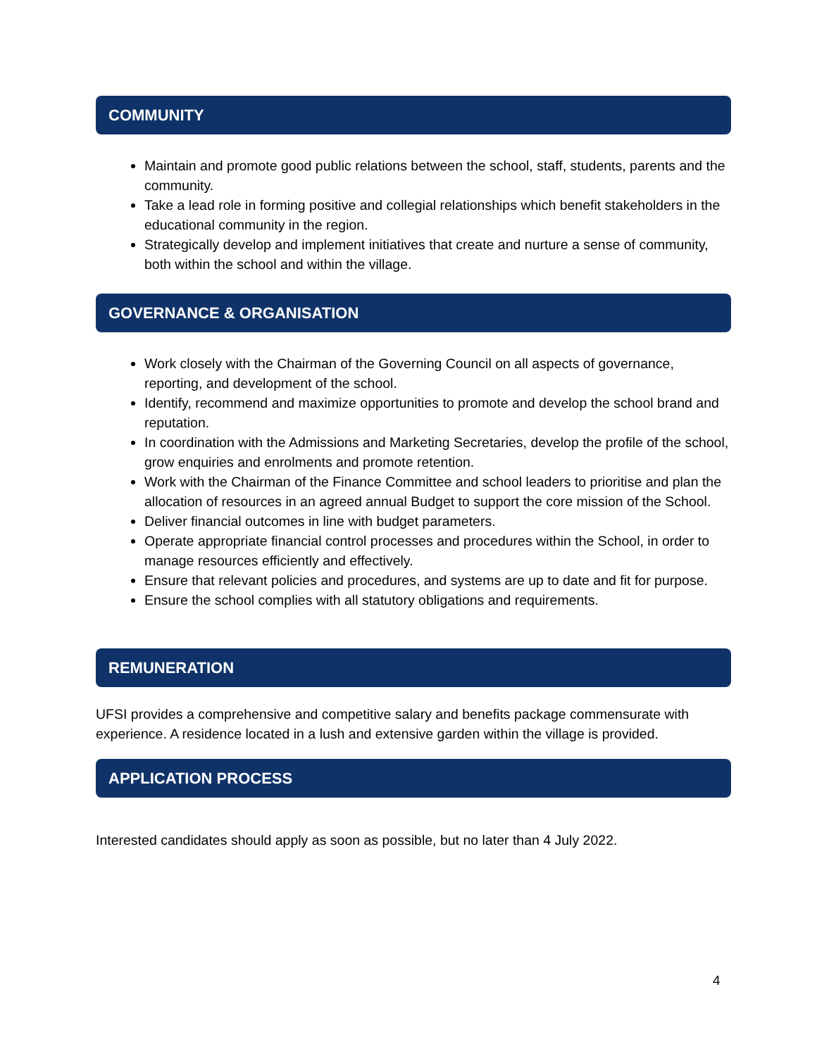COMMUNITY
Maintain and promote good public relations between the school, staff, students, parents and the community.
Take a lead role in forming positive and collegial relationships which benefit stakeholders in the educational community in the region.
Strategically develop and implement initiatives that create and nurture a sense of community, both within the school and within the village.
GOVERNANCE & ORGANISATION
Work closely with the Chairman of the Governing Council on all aspects of governance, reporting, and development of the school.
Identify, recommend and maximize opportunities to promote and develop the school brand and reputation.
In coordination with the Admissions and Marketing Secretaries, develop the profile of the school, grow enquiries and enrolments and promote retention.
Work with the Chairman of the Finance Committee and school leaders to prioritise and plan the allocation of resources in an agreed annual Budget to support the core mission of the School.
Deliver financial outcomes in line with budget parameters.
Operate appropriate financial control processes and procedures within the School, in order to manage resources efficiently and effectively.
Ensure that relevant policies and procedures, and systems are up to date and fit for purpose.
Ensure the school complies with all statutory obligations and requirements.
REMUNERATION
UFSI provides a comprehensive and competitive salary and benefits package commensurate with experience. A residence located in a lush and extensive garden within the village is provided.
APPLICATION PROCESS
Interested candidates should apply as soon as possible, but no later than 4 July 2022.
4